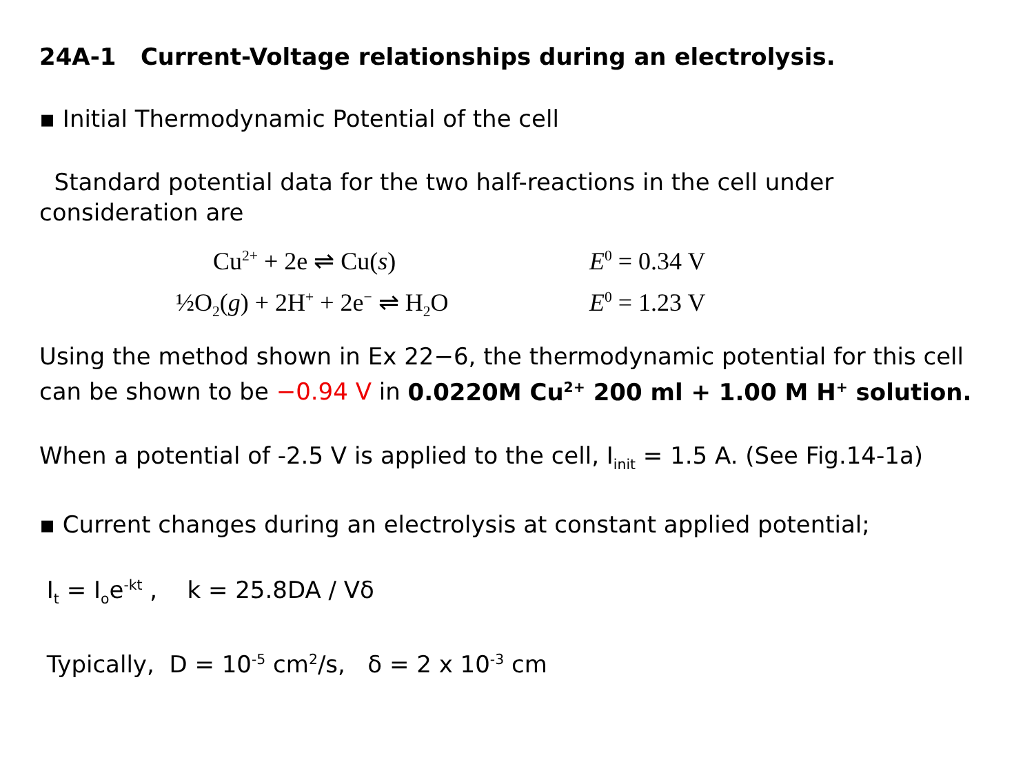24A-1 Current-Voltage relationships during an electrolysis.
▪ Initial Thermodynamic Potential of the cell
Standard potential data for the two half-reactions in the cell under consideration are
Cu<sup>2+</sup> + 2e ⇌ Cu(s)
E<sup>0</sup> = 0.34 V
½O<sub>2</sub>(g) + 2H<sup>+</sup> + 2e<sup>−</sup> ⇌ H<sub>2</sub>O
E<sup>0</sup> = 1.23 V
Using the method shown in Ex 22−6, the thermodynamic potential for this cell can be shown to be −0.94 V in 0.0220M Cu<sup>2+</sup> 200 ml + 1.00 M H<sup>+</sup> solution.
When a potential of -2.5 V is applied to the cell, I<sub>init</sub> = 1.5 A. (See Fig.14-1a)
▪ Current changes during an electrolysis at constant applied potential;
I<sub>t</sub> = I<sub>o</sub>e<sup>-kt</sup> , k = 25.8DA / Vδ
Typically, D = 10<sup>-5</sup> cm<sup>2</sup>/s, δ = 2 x 10<sup>-3</sup> cm